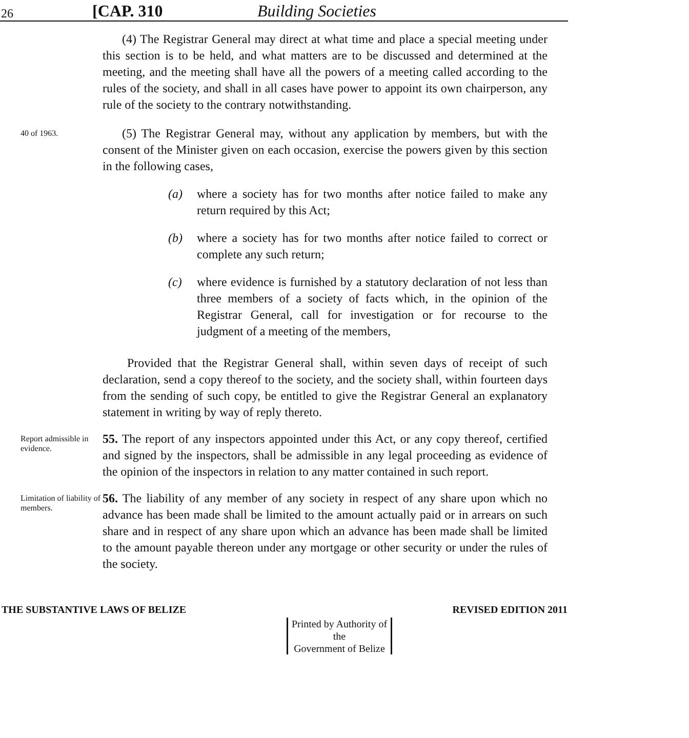26 [CAP. 310 Building Societies
(4) The Registrar General may direct at what time and place a special meeting under this section is to be held, and what matters are to be discussed and determined at the meeting, and the meeting shall have all the powers of a meeting called according to the rules of the society, and shall in all cases have power to appoint its own chairperson, any rule of the society to the contrary notwithstanding.
40 of 1963.
(5) The Registrar General may, without any application by members, but with the consent of the Minister given on each occasion, exercise the powers given by this section in the following cases,
(a) where a society has for two months after notice failed to make any return required by this Act;
(b) where a society has for two months after notice failed to correct or complete any such return;
(c) where evidence is furnished by a statutory declaration of not less than three members of a society of facts which, in the opinion of the Registrar General, call for investigation or for recourse to the judgment of a meeting of the members,
Provided that the Registrar General shall, within seven days of receipt of such declaration, send a copy thereof to the society, and the society shall, within fourteen days from the sending of such copy, be entitled to give the Registrar General an explanatory statement in writing by way of reply thereto.
Report admissible in evidence.
55. The report of any inspectors appointed under this Act, or any copy thereof, certified and signed by the inspectors, shall be admissible in any legal proceeding as evidence of the opinion of the inspectors in relation to any matter contained in such report.
Limitation of liability of members.
56. The liability of any member of any society in respect of any share upon which no advance has been made shall be limited to the amount actually paid or in arrears on such share and in respect of any share upon which an advance has been made shall be limited to the amount payable thereon under any mortgage or other security or under the rules of the society.
THE SUBSTANTIVE LAWS OF BELIZE REVISED EDITION 2011
Printed by Authority of the
Government of Belize